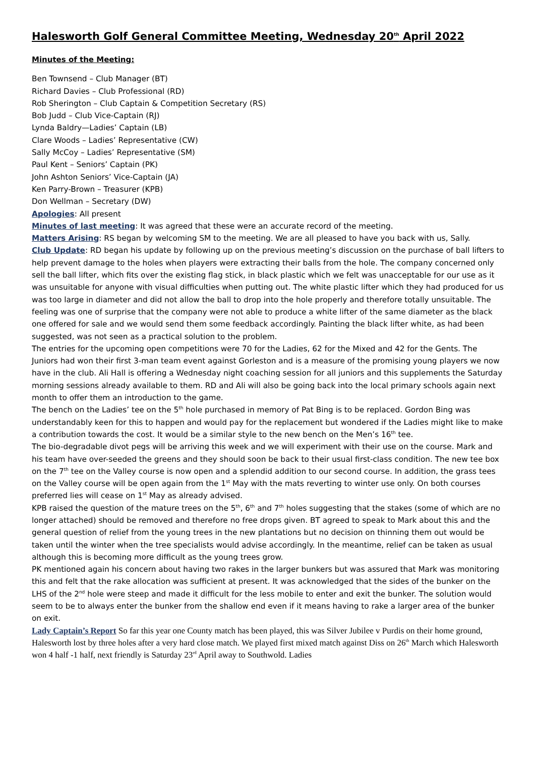Halesworth Golf General Committee Meeting, Wednesday 20<sup>th</sup> April 2022
Minutes of the Meeting:
Ben Townsend – Club Manager (BT)
Richard Davies – Club Professional (RD)
Rob Sherington – Club Captain & Competition Secretary (RS)
Bob Judd – Club Vice-Captain (RJ)
Lynda Baldry—Ladies’ Captain (LB)
Clare Woods – Ladies’ Representative (CW)
Sally McCoy – Ladies’ Representative (SM)
Paul Kent – Seniors’ Captain (PK)
John Ashton Seniors’ Vice-Captain (JA)
Ken Parry-Brown – Treasurer (KPB)
Don Wellman – Secretary (DW)
Apologies: All present
Minutes of last meeting: It was agreed that these were an accurate record of the meeting.
Matters Arising: RS began by welcoming SM to the meeting. We are all pleased to have you back with us, Sally.
Club Update: RD began his update by following up on the previous meeting’s discussion on the purchase of ball lifters to help prevent damage to the holes when players were extracting their balls from the hole. The company concerned only sell the ball lifter, which fits over the existing flag stick, in black plastic which we felt was unacceptable for our use as it was unsuitable for anyone with visual difficulties when putting out. The white plastic lifter which they had produced for us was too large in diameter and did not allow the ball to drop into the hole properly and therefore totally unsuitable. The feeling was one of surprise that the company were not able to produce a white lifter of the same diameter as the black one offered for sale and we would send them some feedback accordingly. Painting the black lifter white, as had been suggested, was not seen as a practical solution to the problem.
The entries for the upcoming open competitions were 70 for the Ladies, 62 for the Mixed and 42 for the Gents. The Juniors had won their first 3-man team event against Gorleston and is a measure of the promising young players we now have in the club. Ali Hall is offering a Wednesday night coaching session for all juniors and this supplements the Saturday morning sessions already available to them. RD and Ali will also be going back into the local primary schools again next month to offer them an introduction to the game.
The bench on the Ladies’ tee on the 5<sup>th</sup> hole purchased in memory of Pat Bing is to be replaced. Gordon Bing was understandably keen for this to happen and would pay for the replacement but wondered if the Ladies might like to make a contribution towards the cost. It would be a similar style to the new bench on the Men’s 16<sup>th</sup> tee.
The bio-degradable divot pegs will be arriving this week and we will experiment with their use on the course. Mark and his team have over-seeded the greens and they should soon be back to their usual first-class condition. The new tee box on the 7<sup>th</sup> tee on the Valley course is now open and a splendid addition to our second course. In addition, the grass tees on the Valley course will be open again from the 1<sup>st</sup> May with the mats reverting to winter use only. On both courses preferred lies will cease on 1<sup>st</sup> May as already advised.
KPB raised the question of the mature trees on the 5<sup>th</sup>, 6<sup>th</sup> and 7<sup>th</sup> holes suggesting that the stakes (some of which are no longer attached) should be removed and therefore no free drops given. BT agreed to speak to Mark about this and the general question of relief from the young trees in the new plantations but no decision on thinning them out would be taken until the winter when the tree specialists would advise accordingly. In the meantime, relief can be taken as usual although this is becoming more difficult as the young trees grow.
PK mentioned again his concern about having two rakes in the larger bunkers but was assured that Mark was monitoring this and felt that the rake allocation was sufficient at present. It was acknowledged that the sides of the bunker on the LHS of the 2<sup>nd</sup> hole were steep and made it difficult for the less mobile to enter and exit the bunker. The solution would seem to be to always enter the bunker from the shallow end even if it means having to rake a larger area of the bunker on exit.
Lady Captain’s Report So far this year one County match has been played, this was Silver Jubilee v Purdis on their home ground, Halesworth lost by three holes after a very hard close match. We played first mixed match against Diss on 26<sup>th</sup> March which Halesworth won 4 half -1 half, next friendly is Saturday 23<sup>rd</sup> April away to Southwold. Ladies